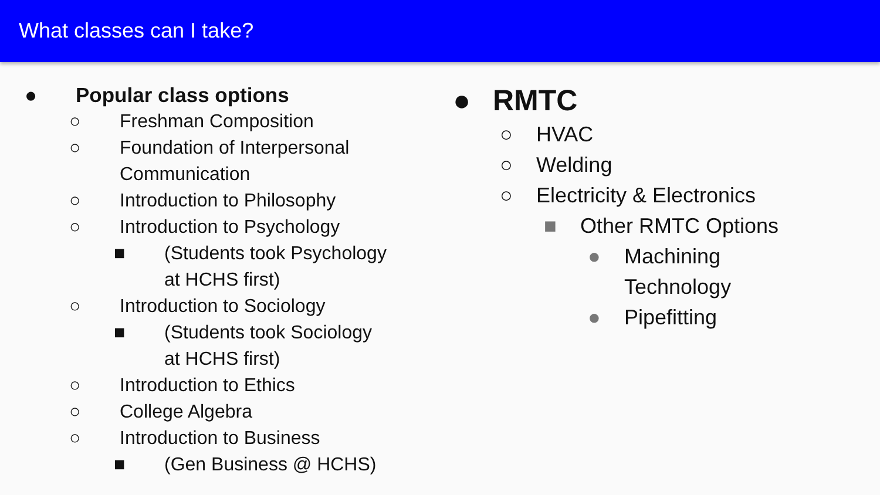What classes can I take?
● Popular class options
○ Freshman Composition
○ Foundation of Interpersonal
Communication
○ Introduction to Philosophy
○ Introduction to Psychology
■ (Students took Psychology
at HCHS first)
○ Introduction to Sociology
■ (Students took Sociology
at HCHS first)
○ Introduction to Ethics
○ College Algebra
○ Introduction to Business
■ (Gen Business @ HCHS)
● RMTC
○ HVAC
○ Welding
○ Electricity & Electronics
■ Other RMTC Options
● Machining
Technology
● Pipefitting